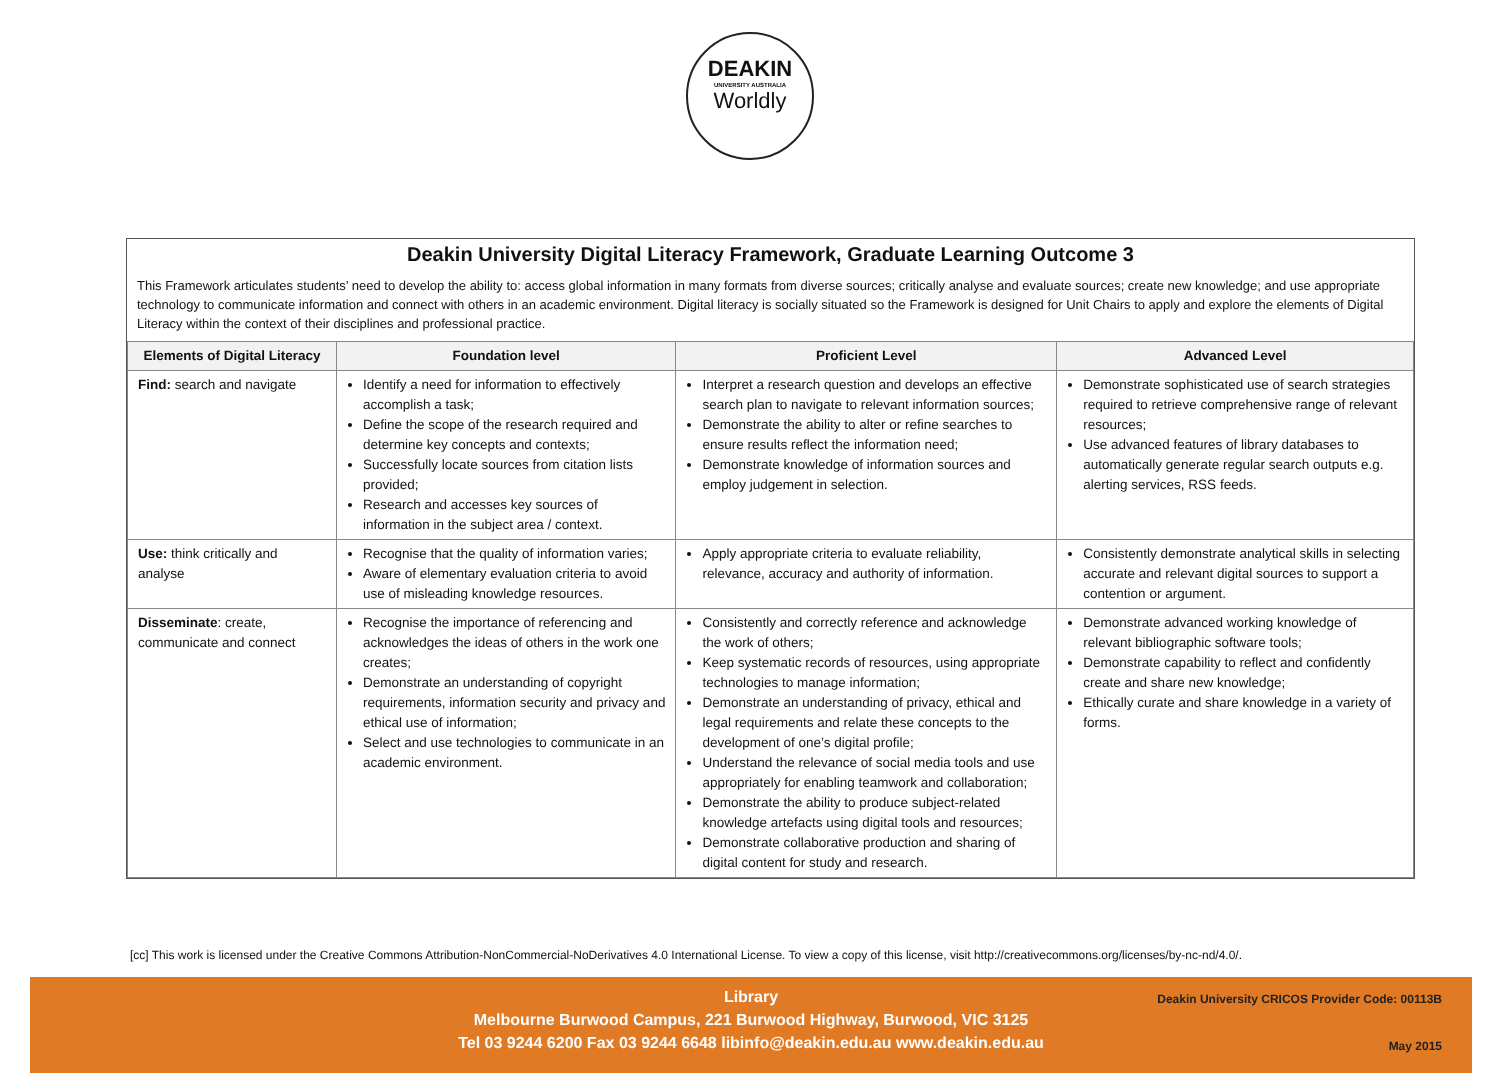DEAKIN
UNIVERSITY AUSTRALIA
Worldly
Deakin University Digital Literacy Framework, Graduate Learning Outcome 3
This Framework articulates students’ need to develop the ability to: access global information in many formats from diverse sources; critically analyse and evaluate sources; create new knowledge; and use appropriate technology to communicate information and connect with others in an academic environment. Digital literacy is socially situated so the Framework is designed for Unit Chairs to apply and explore the elements of Digital Literacy within the context of their disciplines and professional practice.
| Elements of Digital Literacy | Foundation level | Proficient Level | Advanced Level |
| --- | --- | --- | --- |
| Find: search and navigate | Identify a need for information to effectively accomplish a task; Define the scope of the research required and determine key concepts and contexts; Successfully locate sources from citation lists provided; Research and accesses key sources of information in the subject area / context. | Interpret a research question and develops an effective search plan to navigate to relevant information sources; Demonstrate the ability to alter or refine searches to ensure results reflect the information need; Demonstrate knowledge of information sources and employ judgement in selection. | Demonstrate sophisticated use of search strategies required to retrieve comprehensive range of relevant resources; Use advanced features of library databases to automatically generate regular search outputs e.g. alerting services, RSS feeds. |
| Use: think critically and analyse | Recognise that the quality of information varies; Aware of elementary evaluation criteria to avoid use of misleading knowledge resources. | Apply appropriate criteria to evaluate reliability, relevance, accuracy and authority of information. | Consistently demonstrate analytical skills in selecting accurate and relevant digital sources to support a contention or argument. |
| Disseminate : create, communicate and connect | Recognise the importance of referencing and acknowledges the ideas of others in the work one creates; Demonstrate an understanding of copyright requirements, information security and privacy and ethical use of information; Select and use technologies to communicate in an academic environment. | Consistently and correctly reference and acknowledge the work of others; Keep systematic records of resources, using appropriate technologies to manage information; Demonstrate an understanding of privacy, ethical and legal requirements and relate these concepts to the development of one’s digital profile; Understand the relevance of social media tools and use appropriately for enabling teamwork and collaboration; Demonstrate the ability to produce subject-related knowledge artefacts using digital tools and resources; Demonstrate collaborative production and sharing of digital content for study and research. | Demonstrate advanced working knowledge of relevant bibliographic software tools; Demonstrate capability to reflect and confidently create and share new knowledge; Ethically curate and share knowledge in a variety of forms. |
[cc] This work is licensed under the Creative Commons Attribution-NonCommercial-NoDerivatives 4.0 International License. To view a copy of this license, visit http://creativecommons.org/licenses/by-nc-nd/4.0/.
Library
Melbourne Burwood Campus, 221 Burwood Highway, Burwood, VIC 3125
Tel 03 9244 6200 Fax 03 9244 6648 libinfo@deakin.edu.au www.deakin.edu.au
Deakin University CRICOS Provider Code: 00113B
May 2015